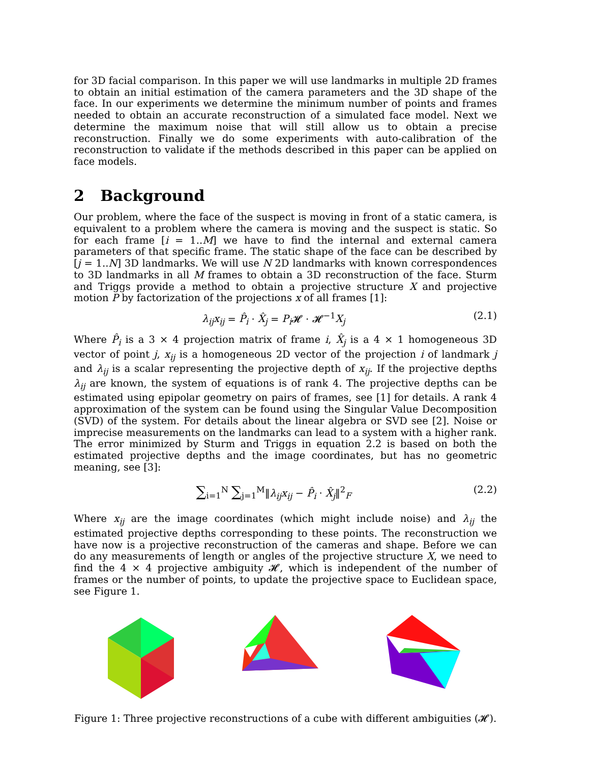for 3D facial comparison. In this paper we will use landmarks in multiple 2D frames to obtain an initial estimation of the camera parameters and the 3D shape of the face. In our experiments we determine the minimum number of points and frames needed to obtain an accurate reconstruction of a simulated face model. Next we determine the maximum noise that will still allow us to obtain a precise reconstruction. Finally we do some experiments with auto-calibration of the reconstruction to validate if the methods described in this paper can be applied on face models.
2 Background
Our problem, where the face of the suspect is moving in front of a static camera, is equivalent to a problem where the camera is moving and the suspect is static. So for each frame [i = 1..M] we have to find the internal and external camera parameters of that specific frame. The static shape of the face can be described by [j = 1..N] 3D landmarks. We will use N 2D landmarks with known correspondences to 3D landmarks in all M frames to obtain a 3D reconstruction of the face. Sturm and Triggs provide a method to obtain a projective structure X and projective motion P by factorization of the projections x of all frames [1]:
λ<sub>ij</sub>x<sub>ij</sub> = P̂<sub>i</sub> · X̂<sub>j</sub> = P<sub>i</sub> 𝓗 · 𝓗<sup>−1</sup>X<sub>j</sub> (2.1)
Where P̂<sub>i</sub> is a 3 × 4 projection matrix of frame i, X̂<sub>j</sub> is a 4 × 1 homogeneous 3D vector of point j, x<sub>ij</sub> is a homogeneous 2D vector of the projection i of landmark j and λ<sub>ij</sub> is a scalar representing the projective depth of x<sub>ij</sub>. If the projective depths λ<sub>ij</sub> are known, the system of equations is of rank 4. The projective depths can be estimated using epipolar geometry on pairs of frames, see [1] for details. A rank 4 approximation of the system can be found using the Singular Value Decomposition (SVD) of the system. For details about the linear algebra or SVD see [2]. Noise or imprecise measurements on the landmarks can lead to a system with a higher rank. The error minimized by Sturm and Triggs in equation 2.2 is based on both the estimated projective depths and the image coordinates, but has no geometric meaning, see [3]:
∑<sub>i=1</sub><sup>N</sup> ∑<sub>j=1</sub><sup>M</sup>‖λ<sub>ij</sub>x<sub>ij</sub> − P̂<sub>i</sub> · X̂<sub>j</sub>‖<sup>2</sup><sub>F</sub> (2.2)
Where x<sub>ij</sub> are the image coordinates (which might include noise) and λ<sub>ij</sub> the estimated projective depths corresponding to these points. The reconstruction we have now is a projective reconstruction of the cameras and shape. Before we can do any measurements of length or angles of the projective structure X, we need to find the 4 × 4 projective ambiguity 𝓗, which is independent of the number of frames or the number of points, to update the projective space to Euclidean space, see Figure 1.
Figure 1: Three projective reconstructions of a cube with different ambiguities (𝓗).